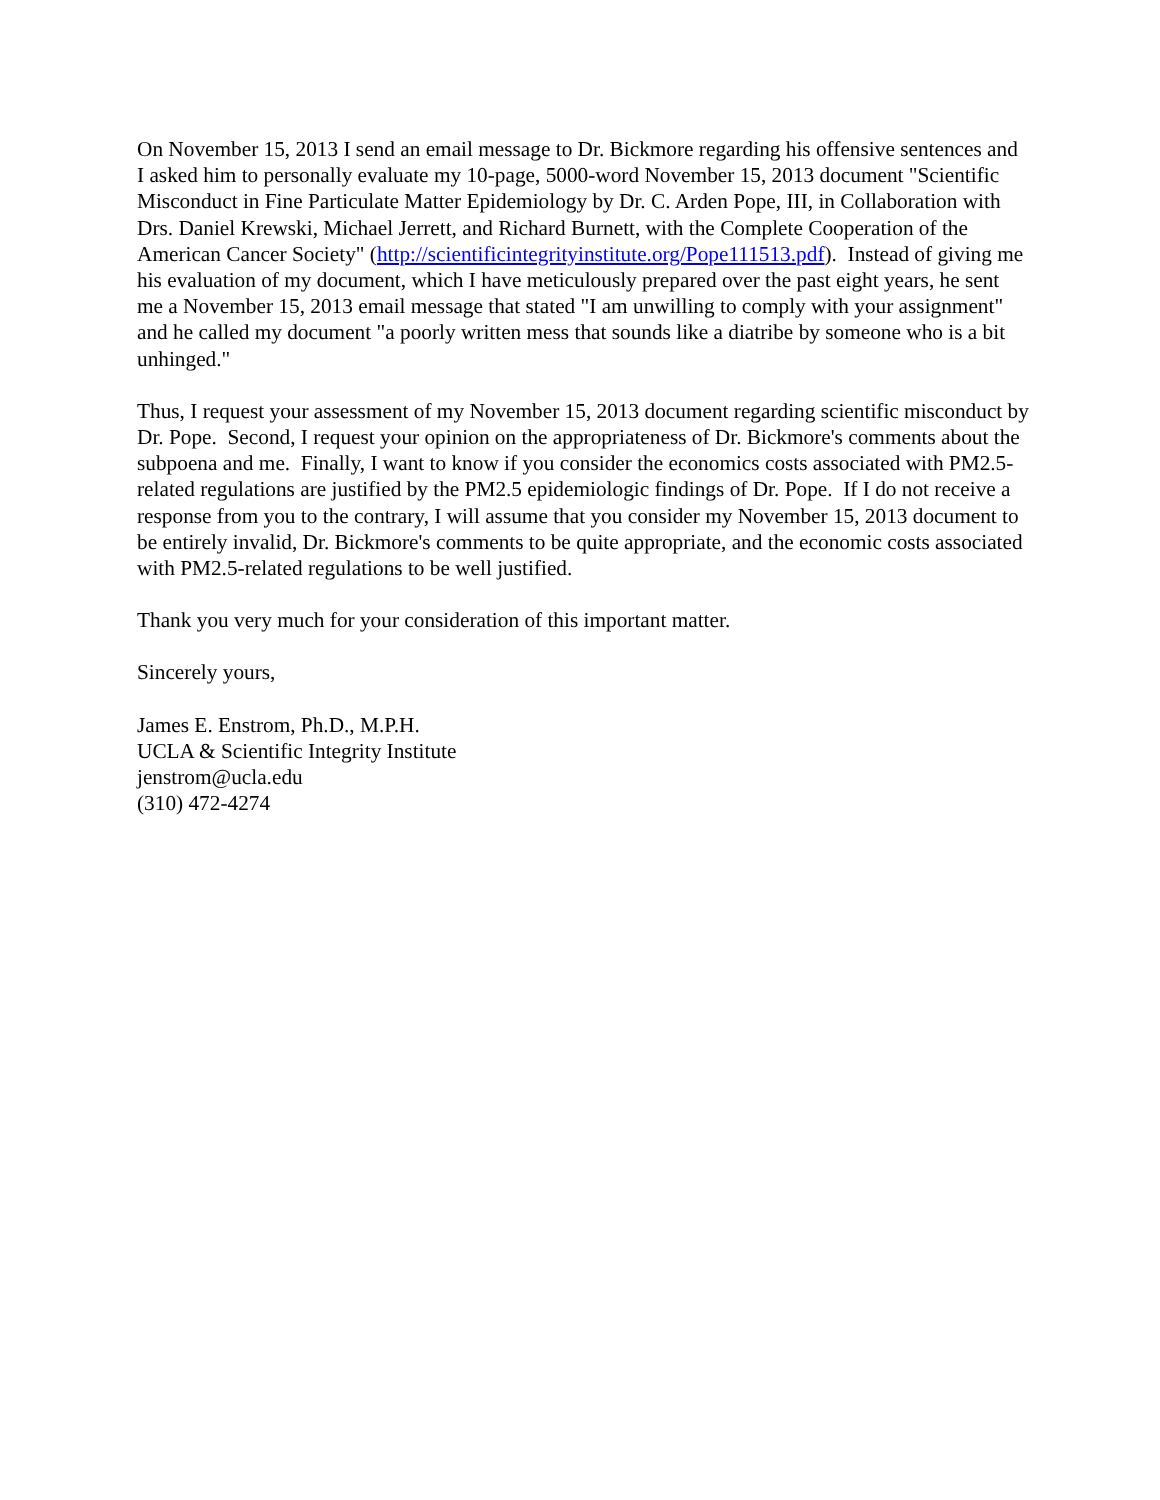On November 15, 2013 I send an email message to Dr. Bickmore regarding his offensive sentences and I asked him to personally evaluate my 10-page, 5000-word November 15, 2013 document "Scientific Misconduct in Fine Particulate Matter Epidemiology by Dr. C. Arden Pope, III, in Collaboration with Drs. Daniel Krewski, Michael Jerrett, and Richard Burnett, with the Complete Cooperation of the American Cancer Society" (http://scientificintegrityinstitute.org/Pope111513.pdf). Instead of giving me his evaluation of my document, which I have meticulously prepared over the past eight years, he sent me a November 15, 2013 email message that stated "I am unwilling to comply with your assignment" and he called my document "a poorly written mess that sounds like a diatribe by someone who is a bit unhinged."
Thus, I request your assessment of my November 15, 2013 document regarding scientific misconduct by Dr. Pope. Second, I request your opinion on the appropriateness of Dr. Bickmore's comments about the subpoena and me. Finally, I want to know if you consider the economics costs associated with PM2.5-related regulations are justified by the PM2.5 epidemiologic findings of Dr. Pope. If I do not receive a response from you to the contrary, I will assume that you consider my November 15, 2013 document to be entirely invalid, Dr. Bickmore's comments to be quite appropriate, and the economic costs associated with PM2.5-related regulations to be well justified.
Thank you very much for your consideration of this important matter.
Sincerely yours,
James E. Enstrom, Ph.D., M.P.H.
UCLA & Scientific Integrity Institute
jenstrom@ucla.edu
(310) 472-4274